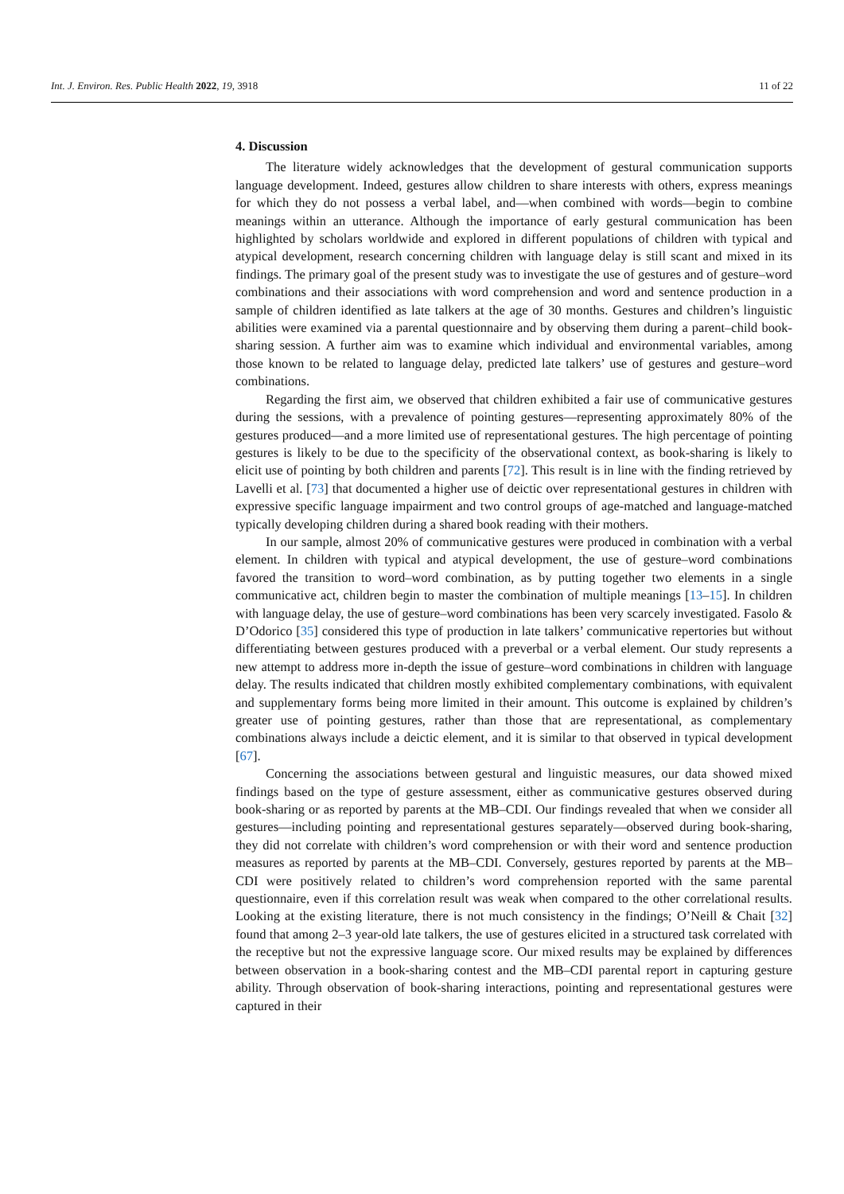Int. J. Environ. Res. Public Health 2022, 19, 3918 11 of 22
4. Discussion
The literature widely acknowledges that the development of gestural communication supports language development. Indeed, gestures allow children to share interests with others, express meanings for which they do not possess a verbal label, and—when combined with words—begin to combine meanings within an utterance. Although the importance of early gestural communication has been highlighted by scholars worldwide and explored in different populations of children with typical and atypical development, research concerning children with language delay is still scant and mixed in its findings. The primary goal of the present study was to investigate the use of gestures and of gesture–word combinations and their associations with word comprehension and word and sentence production in a sample of children identified as late talkers at the age of 30 months. Gestures and children’s linguistic abilities were examined via a parental questionnaire and by observing them during a parent–child book-sharing session. A further aim was to examine which individual and environmental variables, among those known to be related to language delay, predicted late talkers’ use of gestures and gesture–word combinations.
Regarding the first aim, we observed that children exhibited a fair use of communicative gestures during the sessions, with a prevalence of pointing gestures—representing approximately 80% of the gestures produced—and a more limited use of representational gestures. The high percentage of pointing gestures is likely to be due to the specificity of the observational context, as book-sharing is likely to elicit use of pointing by both children and parents [72]. This result is in line with the finding retrieved by Lavelli et al. [73] that documented a higher use of deictic over representational gestures in children with expressive specific language impairment and two control groups of age-matched and language-matched typically developing children during a shared book reading with their mothers.
In our sample, almost 20% of communicative gestures were produced in combination with a verbal element. In children with typical and atypical development, the use of gesture–word combinations favored the transition to word–word combination, as by putting together two elements in a single communicative act, children begin to master the combination of multiple meanings [13–15]. In children with language delay, the use of gesture–word combinations has been very scarcely investigated. Fasolo & D’Odorico [35] considered this type of production in late talkers’ communicative repertories but without differentiating between gestures produced with a preverbal or a verbal element. Our study represents a new attempt to address more in-depth the issue of gesture–word combinations in children with language delay. The results indicated that children mostly exhibited complementary combinations, with equivalent and supplementary forms being more limited in their amount. This outcome is explained by children’s greater use of pointing gestures, rather than those that are representational, as complementary combinations always include a deictic element, and it is similar to that observed in typical development [67].
Concerning the associations between gestural and linguistic measures, our data showed mixed findings based on the type of gesture assessment, either as communicative gestures observed during book-sharing or as reported by parents at the MB–CDI. Our findings revealed that when we consider all gestures—including pointing and representational gestures separately—observed during book-sharing, they did not correlate with children’s word comprehension or with their word and sentence production measures as reported by parents at the MB–CDI. Conversely, gestures reported by parents at the MB–CDI were positively related to children’s word comprehension reported with the same parental questionnaire, even if this correlation result was weak when compared to the other correlational results. Looking at the existing literature, there is not much consistency in the findings; O’Neill & Chait [32] found that among 2–3 year-old late talkers, the use of gestures elicited in a structured task correlated with the receptive but not the expressive language score. Our mixed results may be explained by differences between observation in a book-sharing contest and the MB–CDI parental report in capturing gesture ability. Through observation of book-sharing interactions, pointing and representational gestures were captured in their